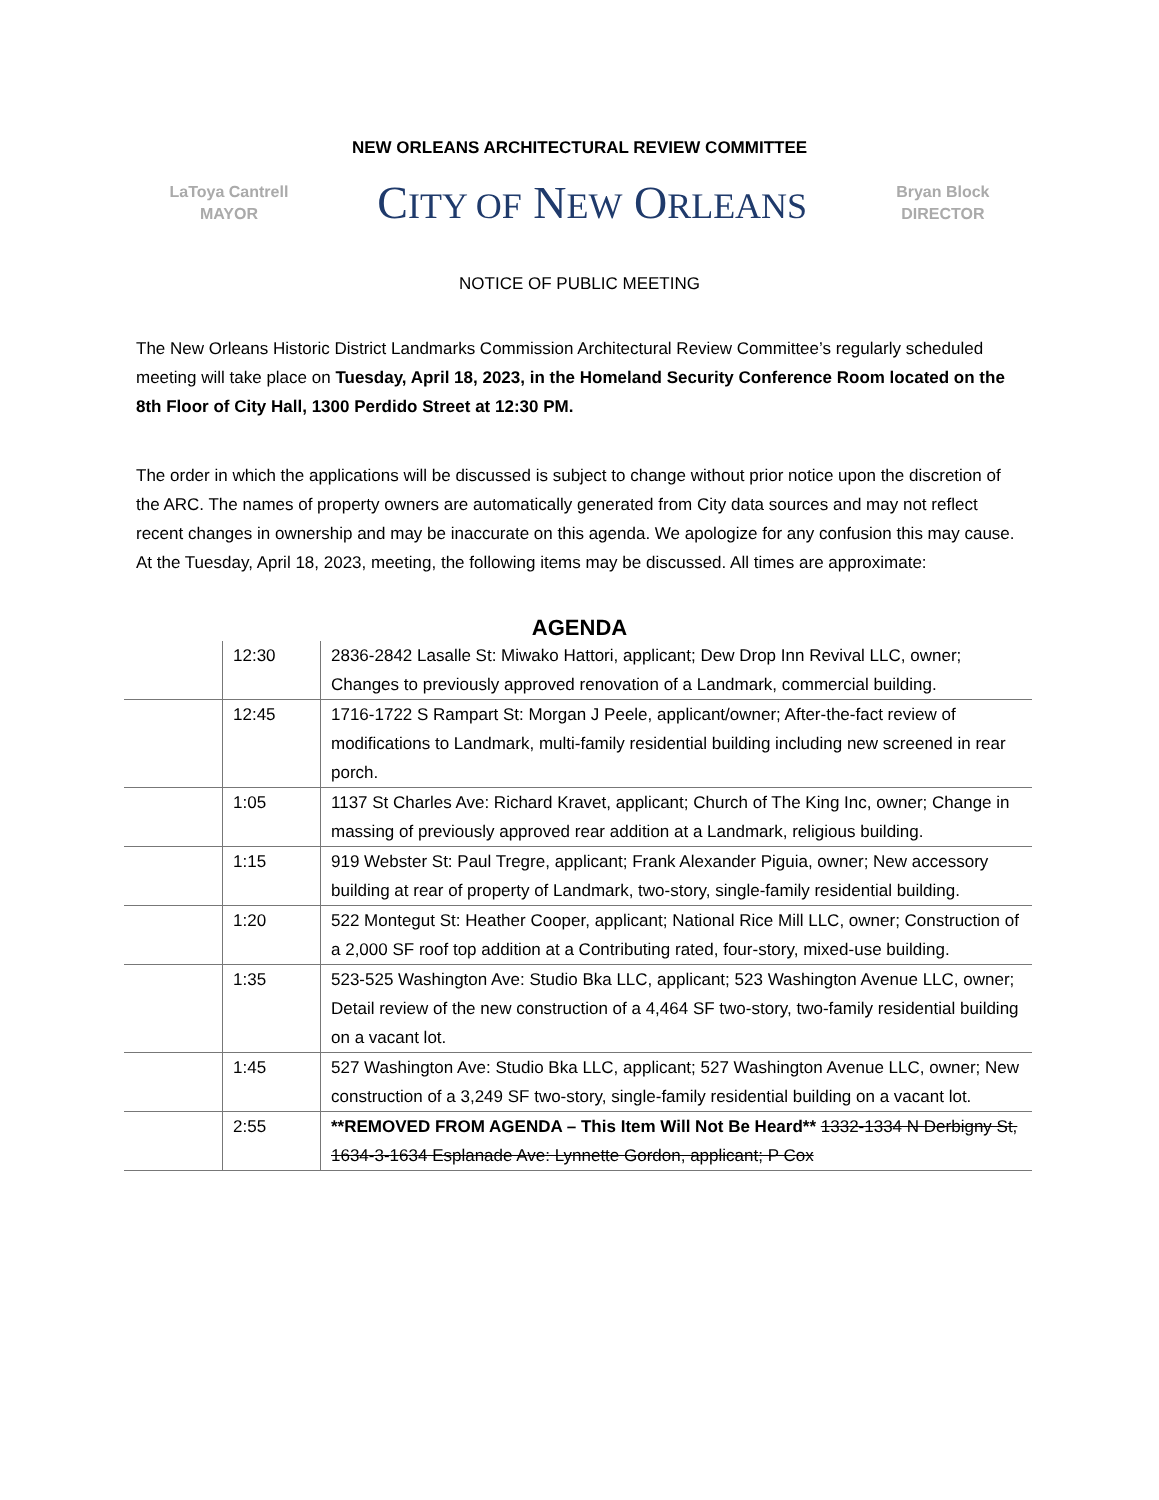NEW ORLEANS ARCHITECTURAL REVIEW COMMITTEE
LaToya Cantrell
MAYOR
CITY OF NEW ORLEANS
Bryan Block
DIRECTOR
NOTICE OF PUBLIC MEETING
The New Orleans Historic District Landmarks Commission Architectural Review Committee’s regularly scheduled meeting will take place on Tuesday, April 18, 2023, in the Homeland Security Conference Room located on the 8th Floor of City Hall, 1300 Perdido Street at 12:30 PM.
The order in which the applications will be discussed is subject to change without prior notice upon the discretion of the ARC. The names of property owners are automatically generated from City data sources and may not reflect recent changes in ownership and may be inaccurate on this agenda. We apologize for any confusion this may cause. At the Tuesday, April 18, 2023, meeting, the following items may be discussed. All times are approximate:
AGENDA
| | 12:30 | 2836-2842 Lasalle St: Miwako Hattori, applicant; Dew Drop Inn Revival LLC, owner; Changes to previously approved renovation of a Landmark, commercial building. |
| | 12:45 | 1716-1722 S Rampart St: Morgan J Peele, applicant/owner; After-the-fact review of modifications to Landmark, multi-family residential building including new screened in rear porch. |
| | 1:05 | 1137 St Charles Ave: Richard Kravet, applicant; Church of The King Inc, owner; Change in massing of previously approved rear addition at a Landmark, religious building. |
| | 1:15 | 919 Webster St: Paul Tregre, applicant; Frank Alexander Piguia, owner; New accessory building at rear of property of Landmark, two-story, single-family residential building. |
| | 1:20 | 522 Montegut St: Heather Cooper, applicant; National Rice Mill LLC, owner; Construction of a 2,000 SF roof top addition at a Contributing rated, four-story, mixed-use building. |
| | 1:35 | 523-525 Washington Ave: Studio Bka LLC, applicant; 523 Washington Avenue LLC, owner; Detail review of the new construction of a 4,464 SF two-story, two-family residential building on a vacant lot. |
| | 1:45 | 527 Washington Ave: Studio Bka LLC, applicant; 527 Washington Avenue LLC, owner; New construction of a 3,249 SF two-story, single-family residential building on a vacant lot. |
| | 2:55 | **REMOVED FROM AGENDA – This Item Will Not Be Heard** 1332-1334 N Derbigny St, 1634-3-1634 Esplanade Ave: Lynnette Gordon, applicant; P Cox |